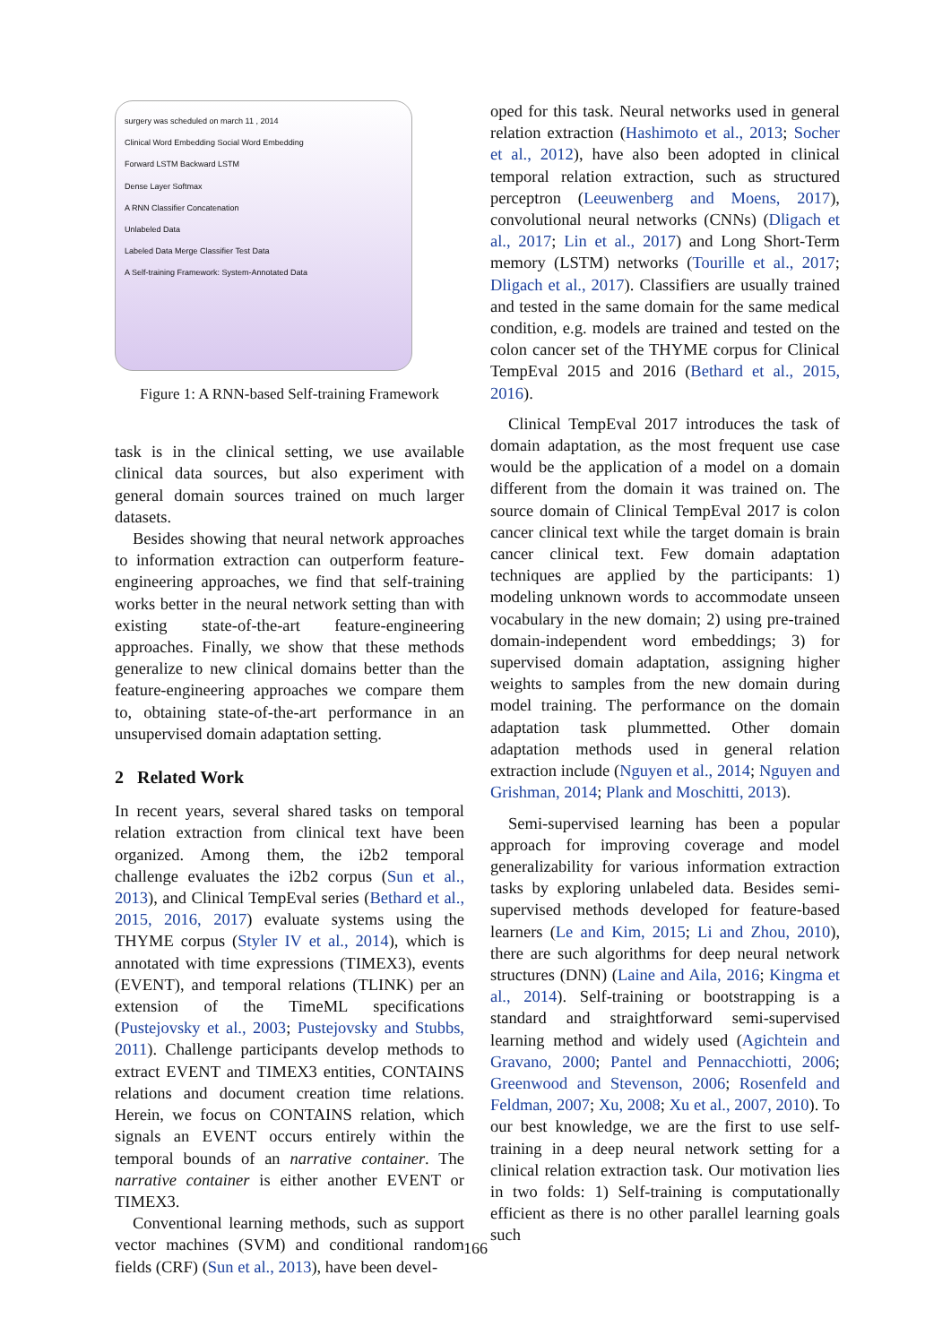surgery was scheduled on march 11 , 2014
Clinical Word Embedding Social Word Embedding
Forward LSTM Backward LSTM
Dense Layer Softmax
A RNN Classifier Concatenation
Unlabeled Data
Labeled Data Merge Classifier Test Data
A Self-training Framework: System-Annotated Data
Figure 1: A RNN-based Self-training Framework
task is in the clinical setting, we use available clinical data sources, but also experiment with general domain sources trained on much larger datasets.
Besides showing that neural network approaches to information extraction can outperform feature-engineering approaches, we find that self-training works better in the neural network setting than with existing state-of-the-art feature-engineering approaches. Finally, we show that these methods generalize to new clinical domains better than the feature-engineering approaches we compare them to, obtaining state-of-the-art performance in an unsupervised domain adaptation setting.
2 Related Work
In recent years, several shared tasks on temporal relation extraction from clinical text have been organized. Among them, the i2b2 temporal challenge evaluates the i2b2 corpus (Sun et al., 2013), and Clinical TempEval series (Bethard et al., 2015, 2016, 2017) evaluate systems using the THYME corpus (Styler IV et al., 2014), which is annotated with time expressions (TIMEX3), events (EVENT), and temporal relations (TLINK) per an extension of the TimeML specifications (Pustejovsky et al., 2003; Pustejovsky and Stubbs, 2011). Challenge participants develop methods to extract EVENT and TIMEX3 entities, CONTAINS relations and document creation time relations. Herein, we focus on CONTAINS relation, which signals an EVENT occurs entirely within the temporal bounds of an narrative container. The narrative container is either another EVENT or TIMEX3.
Conventional learning methods, such as support vector machines (SVM) and conditional random fields (CRF) (Sun et al., 2013), have been devel-
oped for this task. Neural networks used in general relation extraction (Hashimoto et al., 2013; Socher et al., 2012), have also been adopted in clinical temporal relation extraction, such as structured perceptron (Leeuwenberg and Moens, 2017), convolutional neural networks (CNNs) (Dligach et al., 2017; Lin et al., 2017) and Long Short-Term memory (LSTM) networks (Tourille et al., 2017; Dligach et al., 2017). Classifiers are usually trained and tested in the same domain for the same medical condition, e.g. models are trained and tested on the colon cancer set of the THYME corpus for Clinical TempEval 2015 and 2016 (Bethard et al., 2015, 2016).
Clinical TempEval 2017 introduces the task of domain adaptation, as the most frequent use case would be the application of a model on a domain different from the domain it was trained on. The source domain of Clinical TempEval 2017 is colon cancer clinical text while the target domain is brain cancer clinical text. Few domain adaptation techniques are applied by the participants: 1) modeling unknown words to accommodate unseen vocabulary in the new domain; 2) using pre-trained domain-independent word embeddings; 3) for supervised domain adaptation, assigning higher weights to samples from the new domain during model training. The performance on the domain adaptation task plummetted. Other domain adaptation methods used in general relation extraction include (Nguyen et al., 2014; Nguyen and Grishman, 2014; Plank and Moschitti, 2013).
Semi-supervised learning has been a popular approach for improving coverage and model generalizability for various information extraction tasks by exploring unlabeled data. Besides semi-supervised methods developed for feature-based learners (Le and Kim, 2015; Li and Zhou, 2010), there are such algorithms for deep neural network structures (DNN) (Laine and Aila, 2016; Kingma et al., 2014). Self-training or bootstrapping is a standard and straightforward semi-supervised learning method and widely used (Agichtein and Gravano, 2000; Pantel and Pennacchiotti, 2006; Greenwood and Stevenson, 2006; Rosenfeld and Feldman, 2007; Xu, 2008; Xu et al., 2007, 2010). To our best knowledge, we are the first to use self-training in a deep neural network setting for a clinical relation extraction task. Our motivation lies in two folds: 1) Self-training is computationally efficient as there is no other parallel learning goals such
166